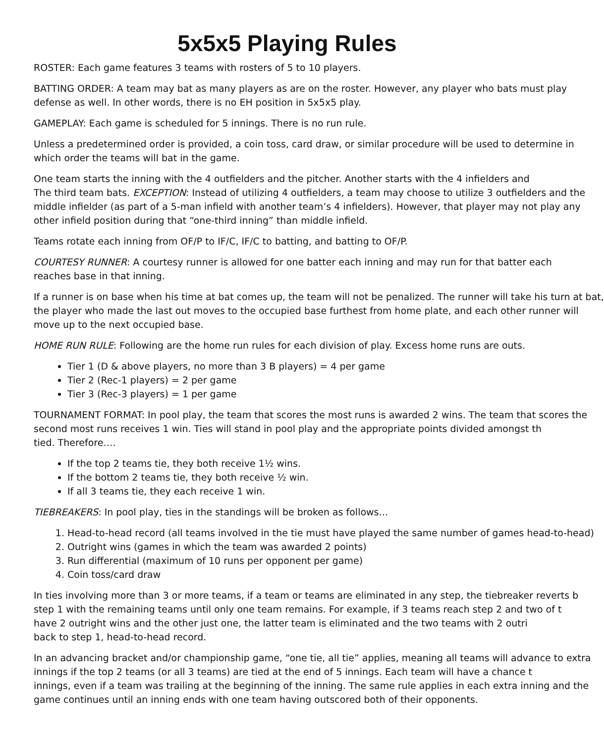5x5x5 Playing Rules
ROSTER: Each game features 3 teams with rosters of 5 to 10 players.
BATTING ORDER: A team may bat as many players as are on the roster. However, any player who bats must play
defense as well. In other words, there is no EH position in 5x5x5 play.
GAMEPLAY: Each game is scheduled for 5 innings. There is no run rule.
Unless a predetermined order is provided, a coin toss, card draw, or similar procedure will be used to determine in
which order the teams will bat in the game.
One team starts the inning with the 4 outfielders and the pitcher. Another starts with the 4 infielders and
The third team bats. EXCEPTION: Instead of utilizing 4 outfielders, a team may choose to utilize 3 outfielders and the
middle infielder (as part of a 5-man infield with another team’s 4 infielders). However, that player may not play any
other infield position during that “one-third inning” than middle infield.
Teams rotate each inning from OF/P to IF/C, IF/C to batting, and batting to OF/P.
COURTESY RUNNER: A courtesy runner is allowed for one batter each inning and may run for that batter each
reaches base in that inning.
If a runner is on base when his time at bat comes up, the team will not be penalized. The runner will take his turn at bat,
the player who made the last out moves to the occupied base furthest from home plate, and each other runner will
move up to the next occupied base.
HOME RUN RULE: Following are the home run rules for each division of play. Excess home runs are outs.
Tier 1 (D & above players, no more than 3 B players) = 4 per game
Tier 2 (Rec-1 players) = 2 per game
Tier 3 (Rec-3 players) = 1 per game
TOURNAMENT FORMAT: In pool play, the team that scores the most runs is awarded 2 wins. The team that scores the
second most runs receives 1 win. Ties will stand in pool play and the appropriate points divided amongst th
tied. Therefore….
If the top 2 teams tie, they both receive 1½ wins.
If the bottom 2 teams tie, they both receive ½ win.
If all 3 teams tie, they each receive 1 win.
TIEBREAKERS: In pool play, ties in the standings will be broken as follows…
1. Head-to-head record (all teams involved in the tie must have played the same number of games head-to-head)
2. Outright wins (games in which the team was awarded 2 points)
3. Run differential (maximum of 10 runs per opponent per game)
4. Coin toss/card draw
In ties involving more than 3 or more teams, if a team or teams are eliminated in any step, the tiebreaker reverts b
step 1 with the remaining teams until only one team remains. For example, if 3 teams reach step 2 and two of t
have 2 outright wins and the other just one, the latter team is eliminated and the two teams with 2 outri
back to step 1, head-to-head record.
In an advancing bracket and/or championship game, “one tie, all tie” applies, meaning all teams will advance to extra
innings if the top 2 teams (or all 3 teams) are tied at the end of 5 innings. Each team will have a chance t
innings, even if a team was trailing at the beginning of the inning. The same rule applies in each extra inning and the
game continues until an inning ends with one team having outscored both of their opponents.